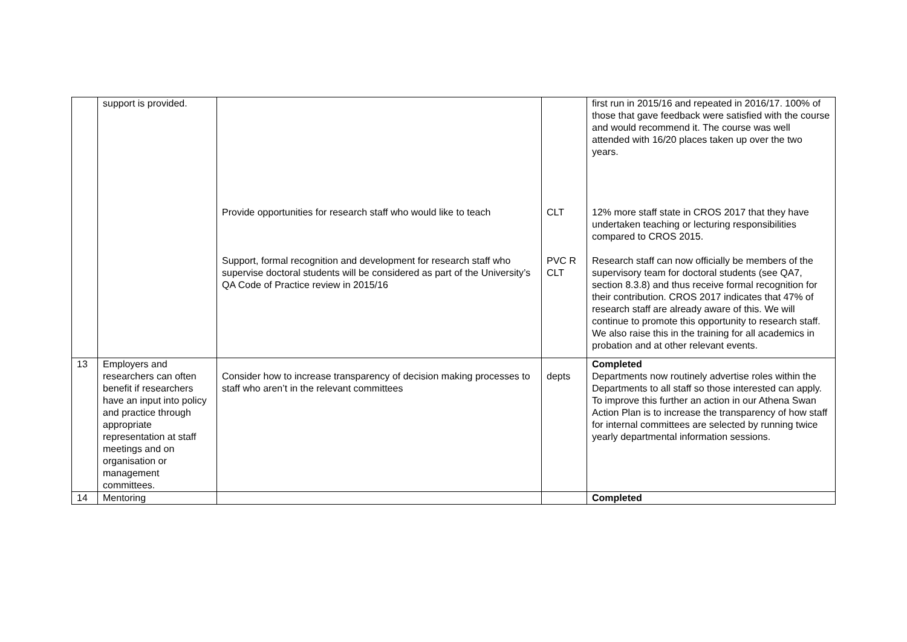| | support is provided. | | | first run in 2015/16 and repeated in 2016/17. 100% of those that gave feedback were satisfied with the course and would recommend it. The course was well attended with 16/20 places taken up over the two years. |
| | | Provide opportunities for research staff who would like to teach | CLT | 12% more staff state in CROS 2017 that they have undertaken teaching or lecturing responsibilities compared to CROS 2015. |
| | | Support, formal recognition and development for research staff who supervise doctoral students will be considered as part of the University’s QA Code of Practice review in 2015/16 | PVC R CLT | Research staff can now officially be members of the supervisory team for doctoral students (see QA7, section 8.3.8) and thus receive formal recognition for their contribution. CROS 2017 indicates that 47% of research staff are already aware of this. We will continue to promote this opportunity to research staff. We also raise this in the training for all academics in probation and at other relevant events. |
| 13 | Employers and researchers can often benefit if researchers have an input into policy and practice through appropriate representation at staff meetings and on organisation or management committees. | Consider how to increase transparency of decision making processes to staff who aren’t in the relevant committees | depts | Completed Departments now routinely advertise roles within the Departments to all staff so those interested can apply. To improve this further an action in our Athena Swan Action Plan is to increase the transparency of how staff for internal committees are selected by running twice yearly departmental information sessions. |
| 14 | Mentoring | | | Completed |